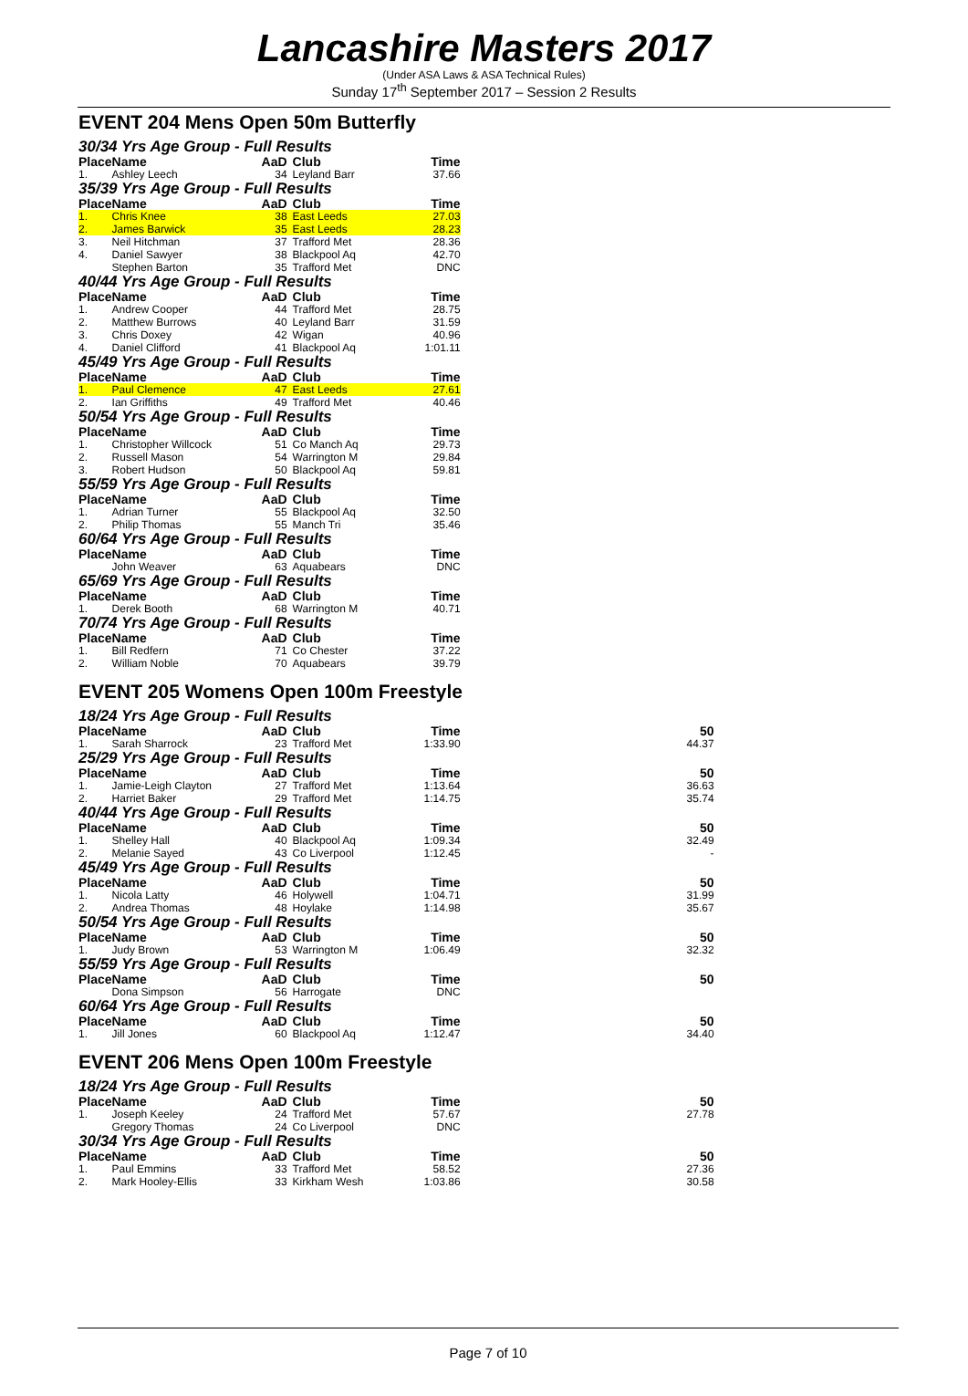Lancashire Masters 2017
(Under ASA Laws & ASA Technical Rules)
Sunday 17<sup>th</sup> September 2017 – Session 2 Results
EVENT 204 Mens Open 50m Butterfly
| 30/34 Yrs Age Group - Full Results | | | | |
| Place | Name | AaD | Club | Time |
| 1. | Ashley Leech | 34 | Leyland Barr | 37.66 |
| 35/39 Yrs Age Group - Full Results | | | | |
| Place | Name | AaD | Club | Time |
| 1. | Chris Knee | 38 | East Leeds | 27.03 |
| 2. | James Barwick | 35 | East Leeds | 28.23 |
| 3. | Neil Hitchman | 37 | Trafford Met | 28.36 |
| 4. | Daniel Sawyer | 38 | Blackpool Aq | 42.70 |
| | Stephen Barton | 35 | Trafford Met | DNC |
| 40/44 Yrs Age Group - Full Results | | | | |
| Place | Name | AaD | Club | Time |
| 1. | Andrew Cooper | 44 | Trafford Met | 28.75 |
| 2. | Matthew Burrows | 40 | Leyland Barr | 31.59 |
| 3. | Chris Doxey | 42 | Wigan | 40.96 |
| 4. | Daniel Clifford | 41 | Blackpool Aq | 1:01.11 |
| 45/49 Yrs Age Group - Full Results | | | | |
| Place | Name | AaD | Club | Time |
| 1. | Paul Clemence | 47 | East Leeds | 27.61 |
| 2. | Ian Griffiths | 49 | Trafford Met | 40.46 |
| 50/54 Yrs Age Group - Full Results | | | | |
| Place | Name | AaD | Club | Time |
| 1. | Christopher Willcock | 51 | Co Manch Aq | 29.73 |
| 2. | Russell Mason | 54 | Warrington M | 29.84 |
| 3. | Robert Hudson | 50 | Blackpool Aq | 59.81 |
| 55/59 Yrs Age Group - Full Results | | | | |
| Place | Name | AaD | Club | Time |
| 1. | Adrian Turner | 55 | Blackpool Aq | 32.50 |
| 2. | Philip Thomas | 55 | Manch Tri | 35.46 |
| 60/64 Yrs Age Group - Full Results | | | | |
| Place | Name | AaD | Club | Time |
| | John Weaver | 63 | Aquabears | DNC |
| 65/69 Yrs Age Group - Full Results | | | | |
| Place | Name | AaD | Club | Time |
| 1. | Derek Booth | 68 | Warrington M | 40.71 |
| 70/74 Yrs Age Group - Full Results | | | | |
| Place | Name | AaD | Club | Time |
| 1. | Bill Redfern | 71 | Co Chester | 37.22 |
| 2. | William Noble | 70 | Aquabears | 39.79 |
EVENT 205 Womens Open 100m Freestyle
| 18/24 Yrs Age Group - Full Results | | | | | |
| Place | Name | AaD | Club | Time | 50 |
| 1. | Sarah Sharrock | 23 | Trafford Met | 1:33.90 | 44.37 |
| 25/29 Yrs Age Group - Full Results | | | | | |
| Place | Name | AaD | Club | Time | 50 |
| 1. | Jamie-Leigh Clayton | 27 | Trafford Met | 1:13.64 | 36.63 |
| 2. | Harriet Baker | 29 | Trafford Met | 1:14.75 | 35.74 |
| 40/44 Yrs Age Group - Full Results | | | | | |
| Place | Name | AaD | Club | Time | 50 |
| 1. | Shelley Hall | 40 | Blackpool Aq | 1:09.34 | 32.49 |
| 2. | Melanie Sayed | 43 | Co Liverpool | 1:12.45 | - |
| 45/49 Yrs Age Group - Full Results | | | | | |
| Place | Name | AaD | Club | Time | 50 |
| 1. | Nicola Latty | 46 | Holywell | 1:04.71 | 31.99 |
| 2. | Andrea Thomas | 48 | Hoylake | 1:14.98 | 35.67 |
| 50/54 Yrs Age Group - Full Results | | | | | |
| Place | Name | AaD | Club | Time | 50 |
| 1. | Judy Brown | 53 | Warrington M | 1:06.49 | 32.32 |
| 55/59 Yrs Age Group - Full Results | | | | | |
| Place | Name | AaD | Club | Time | 50 |
| | Dona Simpson | 56 | Harrogate | DNC | |
| 60/64 Yrs Age Group - Full Results | | | | | |
| Place | Name | AaD | Club | Time | 50 |
| 1. | Jill Jones | 60 | Blackpool Aq | 1:12.47 | 34.40 |
EVENT 206 Mens Open 100m Freestyle
| 18/24 Yrs Age Group - Full Results | | | | | |
| Place | Name | AaD | Club | Time | 50 |
| 1. | Joseph Keeley | 24 | Trafford Met | 57.67 | 27.78 |
| | Gregory Thomas | 24 | Co Liverpool | DNC | |
| 30/34 Yrs Age Group - Full Results | | | | | |
| Place | Name | AaD | Club | Time | 50 |
| 1. | Paul Emmins | 33 | Trafford Met | 58.52 | 27.36 |
| 2. | Mark Hooley-Ellis | 33 | Kirkham Wesh | 1:03.86 | 30.58 |
Page 7 of 10